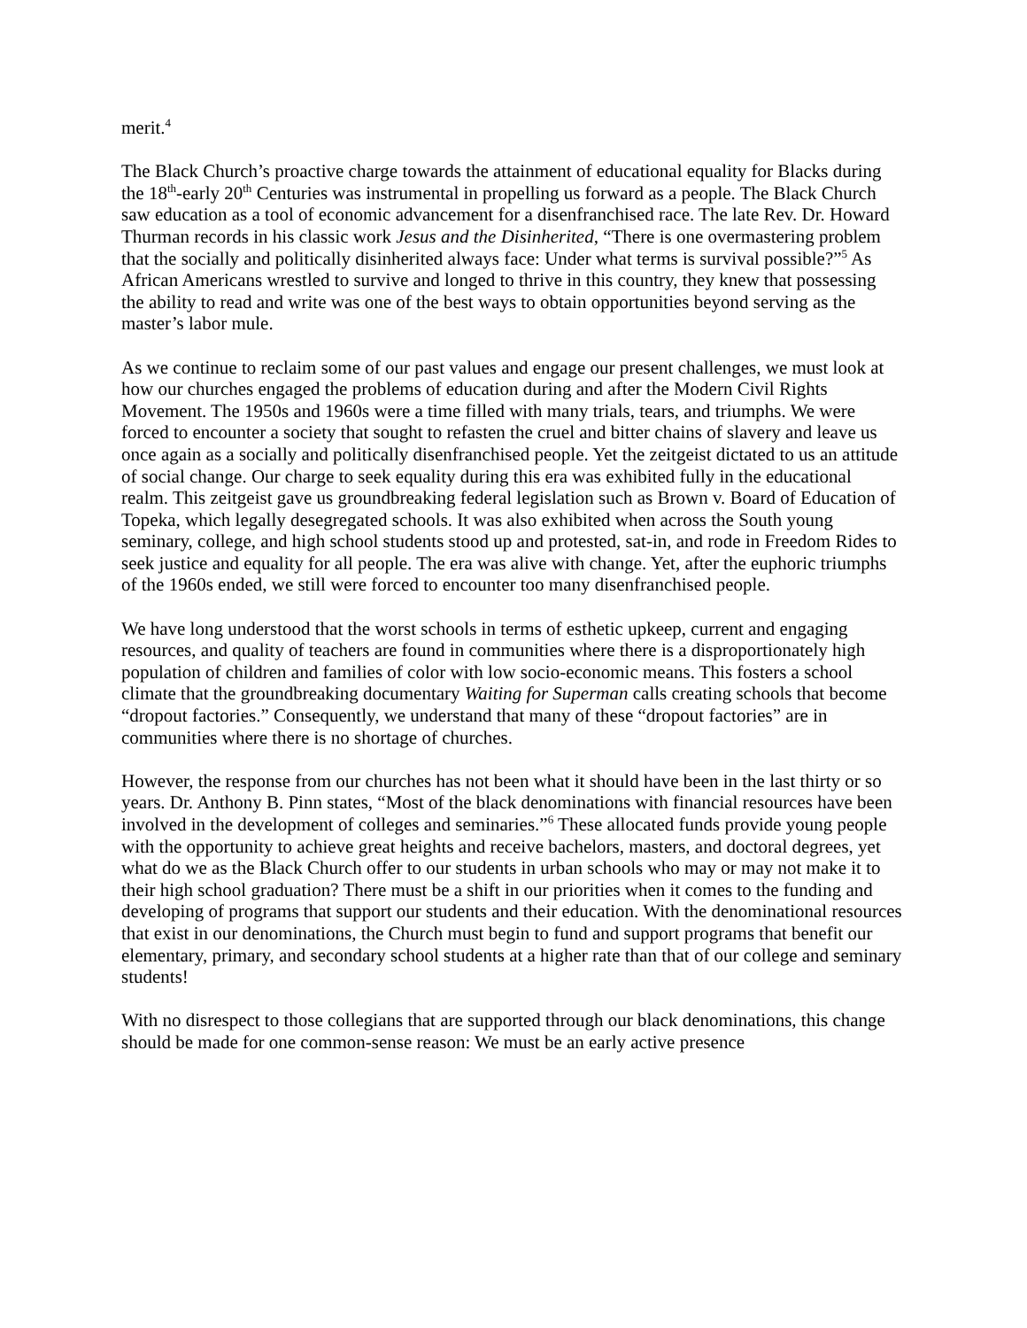merit.<sup>4</sup>
The Black Church’s proactive charge towards the attainment of educational equality for Blacks during the 18<sup>th</sup>-early 20<sup>th</sup> Centuries was instrumental in propelling us forward as a people. The Black Church saw education as a tool of economic advancement for a disenfranchised race. The late Rev. Dr. Howard Thurman records in his classic work Jesus and the Disinherited, “There is one overmastering problem that the socially and politically disinherited always face: Under what terms is survival possible?”<sup>5</sup> As African Americans wrestled to survive and longed to thrive in this country, they knew that possessing the ability to read and write was one of the best ways to obtain opportunities beyond serving as the master’s labor mule.
As we continue to reclaim some of our past values and engage our present challenges, we must look at how our churches engaged the problems of education during and after the Modern Civil Rights Movement. The 1950s and 1960s were a time filled with many trials, tears, and triumphs. We were forced to encounter a society that sought to refasten the cruel and bitter chains of slavery and leave us once again as a socially and politically disenfranchised people. Yet the zeitgeist dictated to us an attitude of social change. Our charge to seek equality during this era was exhibited fully in the educational realm. This zeitgeist gave us groundbreaking federal legislation such as Brown v. Board of Education of Topeka, which legally desegregated schools. It was also exhibited when across the South young seminary, college, and high school students stood up and protested, sat-in, and rode in Freedom Rides to seek justice and equality for all people. The era was alive with change. Yet, after the euphoric triumphs of the 1960s ended, we still were forced to encounter too many disenfranchised people.
We have long understood that the worst schools in terms of esthetic upkeep, current and engaging resources, and quality of teachers are found in communities where there is a disproportionately high population of children and families of color with low socio-economic means. This fosters a school climate that the groundbreaking documentary Waiting for Superman calls creating schools that become “dropout factories.” Consequently, we understand that many of these “dropout factories” are in communities where there is no shortage of churches.
However, the response from our churches has not been what it should have been in the last thirty or so years. Dr. Anthony B. Pinn states, “Most of the black denominations with financial resources have been involved in the development of colleges and seminaries.”<sup>6</sup> These allocated funds provide young people with the opportunity to achieve great heights and receive bachelors, masters, and doctoral degrees, yet what do we as the Black Church offer to our students in urban schools who may or may not make it to their high school graduation? There must be a shift in our priorities when it comes to the funding and developing of programs that support our students and their education. With the denominational resources that exist in our denominations, the Church must begin to fund and support programs that benefit our elementary, primary, and secondary school students at a higher rate than that of our college and seminary students!
With no disrespect to those collegians that are supported through our black denominations, this change should be made for one common-sense reason: We must be an early active presence